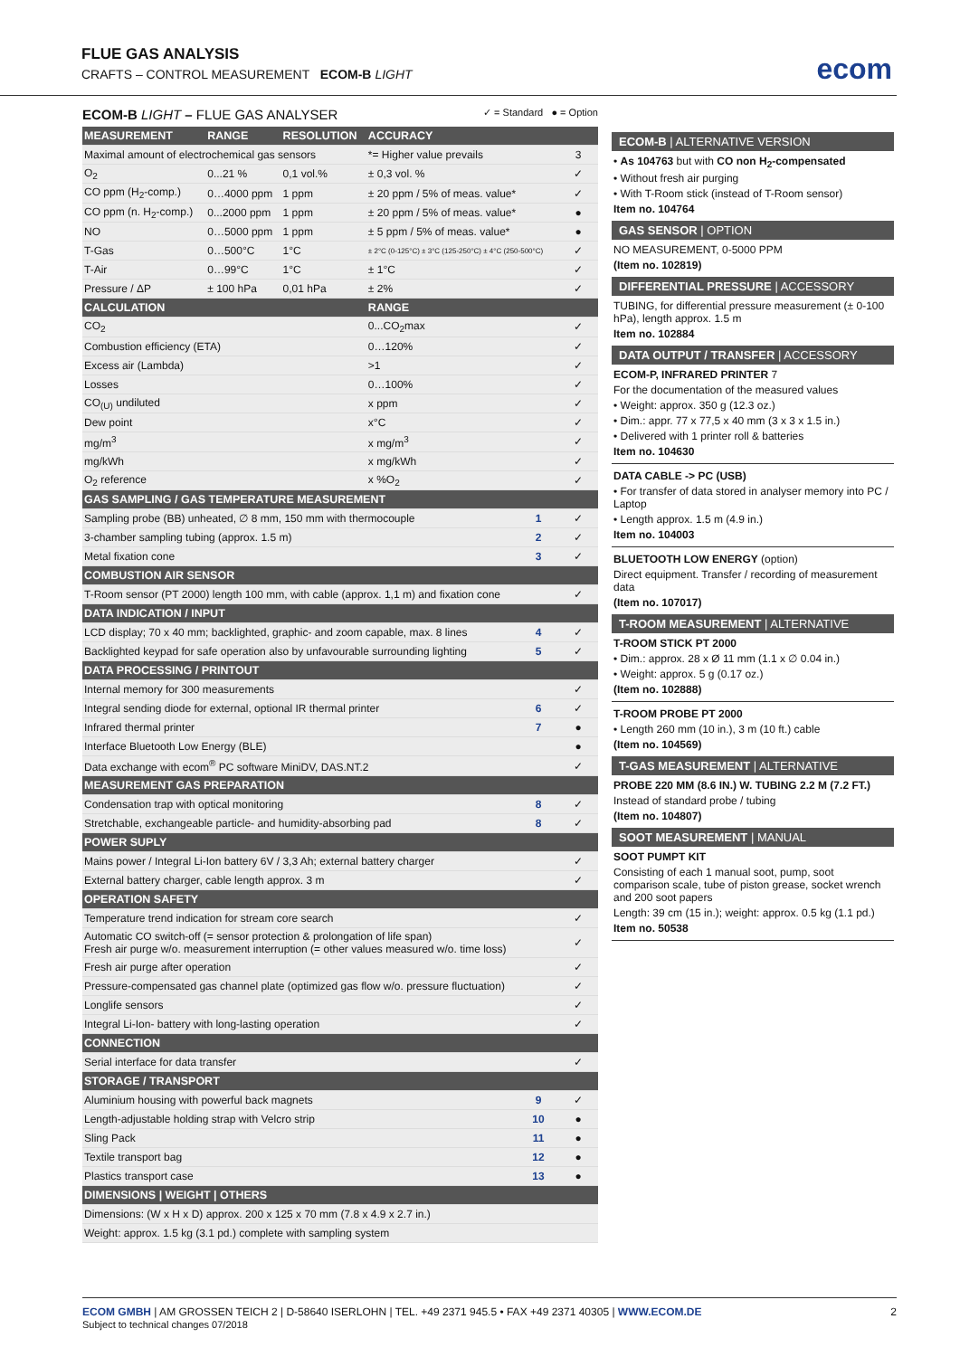FLUE GAS ANALYSIS
CRAFTS – CONTROL MEASUREMENT ECOM-B LIGHT
ecom
ECOM-B LIGHT – FLUE GAS ANALYSER ✓ = Standard ● = Option
| MEASUREMENT | RANGE | RESOLUTION | ACCURACY | | |
| --- | --- | --- | --- | --- | --- |
| Maximal amount of electrochemical gas sensors | | | *= Higher value prevails | | 3 |
| O<sub>2</sub> | 0...21 % | 0,1 vol.% | ± 0,3 vol. % | | ✓ |
| CO ppm (H<sub>2</sub>-comp.) | 0…4000 ppm | 1 ppm | ± 20 ppm / 5% of meas. value* | | ✓ |
| CO ppm (n. H<sub>2</sub>-comp.) | 0...2000 ppm | 1 ppm | ± 20 ppm / 5% of meas. value* | | ● |
| NO | 0…5000 ppm | 1 ppm | ± 5 ppm / 5% of meas. value* | | ● |
| T-Gas | 0…500°C | 1°C | ± 2°C (0-125°C) ± 3°C (125-250°C) ± 4°C (250-500°C) | | ✓ |
| T-Air | 0…99°C | 1°C | ± 1°C | | ✓ |
| Pressure / ΔP | ± 100 hPa | 0,01 hPa | ± 2% | | ✓ |
| CALCULATION | | | RANGE | | |
| CO<sub>2</sub> | | | 0...CO<sub>2</sub>max | | ✓ |
| Combustion efficiency (ETA) | | | 0…120% | | ✓ |
| Excess air (Lambda) | | | >1 | | ✓ |
| Losses | | | 0…100% | | ✓ |
| CO<sub>(U)</sub> undiluted | | | x ppm | | ✓ |
| Dew point | | | x°C | | ✓ |
| mg/m<sup>3</sup> | | | x mg/m<sup>3</sup> | | ✓ |
| mg/kWh | | | x mg/kWh | | ✓ |
| O<sub>2</sub> reference | | | x %O<sub>2</sub> | | ✓ |
| GAS SAMPLING / GAS TEMPERATURE MEASUREMENT | | | | | |
| Sampling probe (BB) unheated, ∅ 8 mm, 150 mm with thermocouple | | | | 1 | ✓ |
| 3-chamber sampling tubing (approx. 1.5 m) | | | | 2 | ✓ |
| Metal fixation cone | | | | 3 | ✓ |
| COMBUSTION AIR SENSOR | | | | | |
| T-Room sensor (PT 2000) length 100 mm, with cable (approx. 1,1 m) and fixation cone | | | | | ✓ |
| DATA INDICATION / INPUT | | | | | |
| LCD display; 70 x 40 mm; backlighted, graphic- and zoom capable, max. 8 lines | | | | 4 | ✓ |
| Backlighted keypad for safe operation also by unfavourable surrounding lighting | | | | 5 | ✓ |
| DATA PROCESSING / PRINTOUT | | | | | |
| Internal memory for 300 measurements | | | | | ✓ |
| Integral sending diode for external, optional IR thermal printer | | | | 6 | ✓ |
| Infrared thermal printer | | | | 7 | ● |
| Interface Bluetooth Low Energy (BLE) | | | | | ● |
| Data exchange with ecom<sup>®</sup> PC software MiniDV, DAS.NT.2 | | | | | ✓ |
| MEASUREMENT GAS PREPARATION | | | | | |
| Condensation trap with optical monitoring | | | | 8 | ✓ |
| Stretchable, exchangeable particle- and humidity-absorbing pad | | | | 8 | ✓ |
| POWER SUPLY | | | | | |
| Mains power / Integral Li-Ion battery 6V / 3,3 Ah; external battery charger | | | | | ✓ |
| External battery charger, cable length approx. 3 m | | | | | ✓ |
| OPERATION SAFETY | | | | | |
| Temperature trend indication for stream core search | | | | | ✓ |
| Automatic CO switch-off (= sensor protection & prolongation of life span) Fresh air purge w/o. measurement interruption (= other values measured w/o. time loss) | | | | | ✓ |
| Fresh air purge after operation | | | | | ✓ |
| Pressure-compensated gas channel plate (optimized gas flow w/o. pressure fluctuation) | | | | | ✓ |
| Longlife sensors | | | | | ✓ |
| Integral Li-Ion- battery with long-lasting operation | | | | | ✓ |
| CONNECTION | | | | | |
| Serial interface for data transfer | | | | | ✓ |
| STORAGE / TRANSPORT | | | | | |
| Aluminium housing with powerful back magnets | | | | 9 | ✓ |
| Length-adjustable holding strap with Velcro strip | | | | 10 | ● |
| Sling Pack | | | | 11 | ● |
| Textile transport bag | | | | 12 | ● |
| Plastics transport case | | | | 13 | ● |
| DIMENSIONS / WEIGHT / OTHERS | | | | | |
| Dimensions: (W x H x D) approx. 200 x 125 x 70 mm (7.8 x 4.9 x 2.7 in.) | | | | | |
| Weight: approx. 1.5 kg (3.1 pd.) complete with sampling system | | | | | |
ECOM-B | ALTERNATIVE VERSION
• As 104763 but with CO non H<sub>2</sub>-compensated
• Without fresh air purging
• With T-Room stick (instead of T-Room sensor)
Item no. 104764
GAS SENSOR | OPTION
NO MEASUREMENT, 0-5000 PPM
(Item no. 102819)
DIFFERENTIAL PRESSURE | ACCESSORY
TUBING, for differential pressure measurement (± 0-100 hPa), length approx. 1.5 m
Item no. 102884
DATA OUTPUT / TRANSFER | ACCESSORY
ECOM-P, INFRARED PRINTER 7
For the documentation of the measured values
• Weight: approx. 350 g (12.3 oz.)
• Dim.: appr. 77 x 77,5 x 40 mm (3 x 3 x 1.5 in.)
• Delivered with 1 printer roll & batteries
Item no. 104630
DATA CABLE -> PC (USB)
• For transfer of data stored in analyser memory into PC / Laptop
• Length approx. 1.5 m (4.9 in.)
Item no. 104003
BLUETOOTH LOW ENERGY (option)
Direct equipment. Transfer / recording of measurement data
(Item no. 107017)
T-ROOM MEASUREMENT | ALTERNATIVE
T-ROOM STICK PT 2000
• Dim.: approx. 28 x Ø 11 mm (1.1 x ∅ 0.04 in.)
• Weight: approx. 5 g (0.17 oz.)
(Item no. 102888)
T-ROOM PROBE PT 2000
• Length 260 mm (10 in.), 3 m (10 ft.) cable
(Item no. 104569)
T-GAS MEASUREMENT | ALTERNATIVE
PROBE 220 MM (8.6 IN.) W. TUBING 2.2 M (7.2 FT.)
Instead of standard probe / tubing
(Item no. 104807)
SOOT MEASUREMENT | MANUAL
SOOT PUMPT KIT
Consisting of each 1 manual soot, pump, soot comparison scale, tube of piston grease, socket wrench and 200 soot papers
Length: 39 cm (15 in.); weight: approx. 0.5 kg (1.1 pd.)
Item no. 50538
ECOM GMBH | AM GROSSEN TEICH 2 | D-58640 ISERLOHN | TEL. +49 2371 945.5 • FAX +49 2371 40305 | WWW.ECOM.DE
Subject to technical changes 07/2018
2